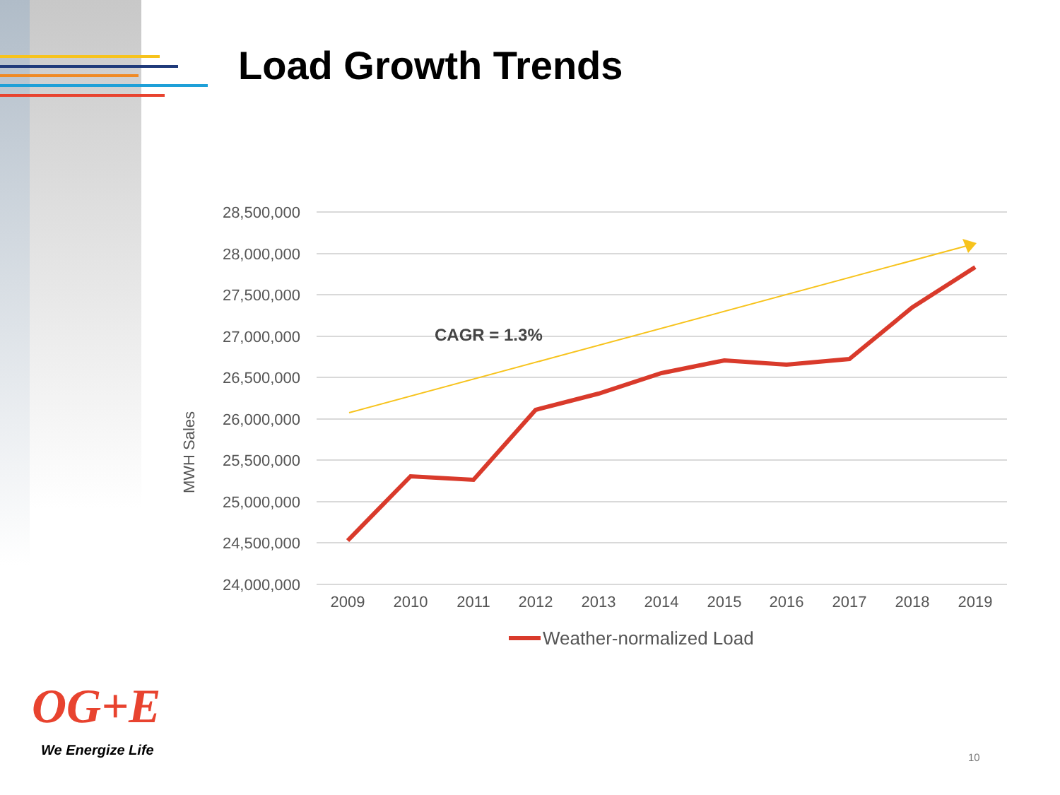Load Growth Trends
28,500,000
28,000,000
27,500,000
27,000,000
26,500,000
26,000,000
25,500,000
25,000,000
24,500,000
24,000,000
2009
2010
2011
2012
2013
2014
2015
2016
2017
2018
2019
MWH Sales
CAGR = 1.3%
Weather-normalized Load
OG+E
We Energize Life 10